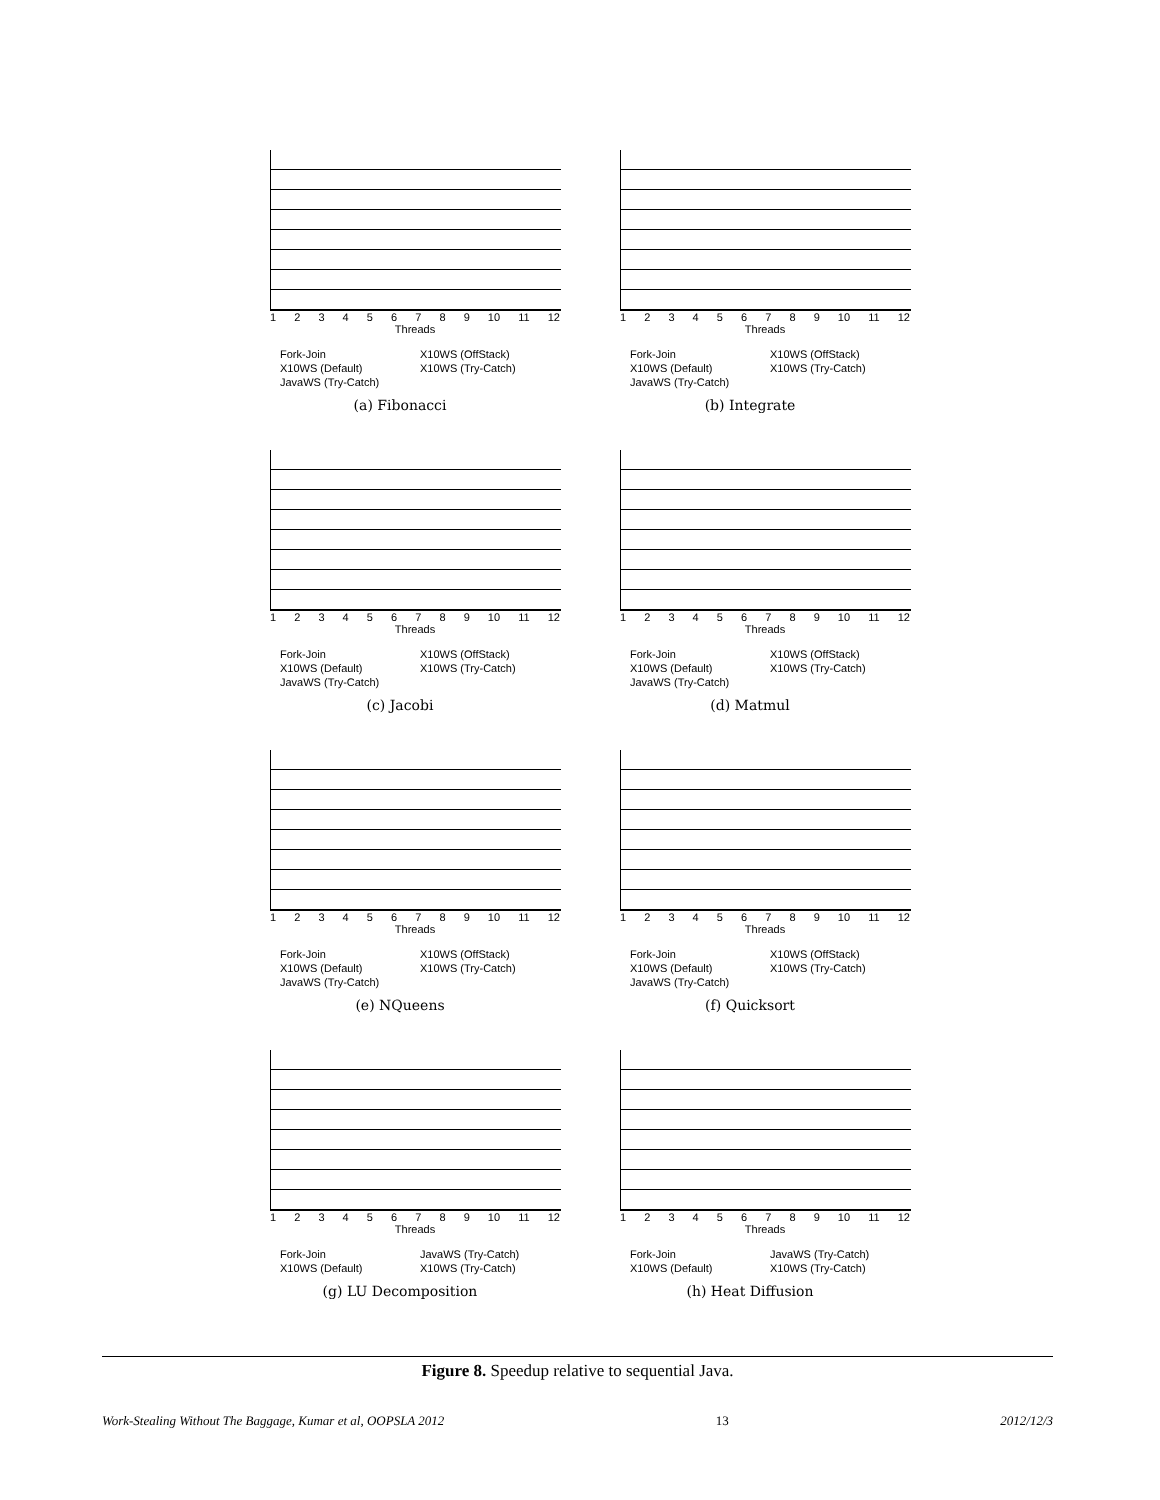123456789 10 11 12
Threads
Fork-Join X10WS (OffStack) X10WS (Default) X10WS (Try-Catch) JavaWS (Try-Catch)
(a) Fibonacci
123456789 10 11 12
Threads
Fork-Join X10WS (OffStack) X10WS (Default) X10WS (Try-Catch) JavaWS (Try-Catch)
(b) Integrate
123456789 10 11 12
Threads
Fork-Join X10WS (OffStack) X10WS (Default) X10WS (Try-Catch) JavaWS (Try-Catch)
(c) Jacobi
123456789 10 11 12
Threads
Fork-Join X10WS (OffStack) X10WS (Default) X10WS (Try-Catch) JavaWS (Try-Catch)
(d) Matmul
123456789 10 11 12
Threads
Fork-Join X10WS (OffStack) X10WS (Default) X10WS (Try-Catch) JavaWS (Try-Catch)
(e) NQueens
123456789 10 11 12
Threads
Fork-Join X10WS (OffStack) X10WS (Default) X10WS (Try-Catch) JavaWS (Try-Catch)
(f) Quicksort
123456789 10 11 12
Threads
Fork-Join JavaWS (Try-Catch) X10WS (Default) X10WS (Try-Catch)
(g) LU Decomposition
123456789 10 11 12
Threads
Fork-Join JavaWS (Try-Catch) X10WS (Default) X10WS (Try-Catch)
(h) Heat Diffusion
Figure 8. Speedup relative to sequential Java.
Work-Stealing Without The Baggage, Kumar et al, OOPSLA 2012 13 2012/12/3